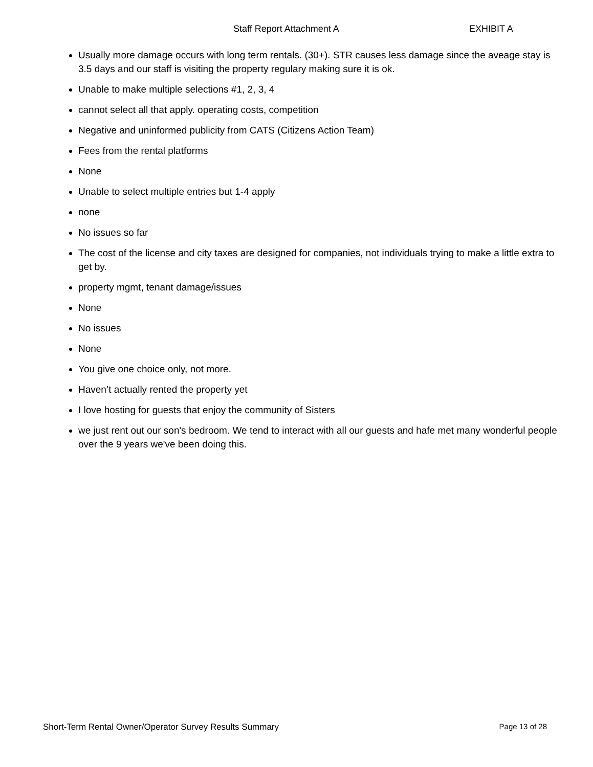Staff Report Attachment A EXHIBIT A
Usually more damage occurs with long term rentals. (30+). STR causes less damage since the aveage stay is 3.5 days and our staff is visiting the property regulary making sure it is ok.
Unable to make multiple selections #1, 2, 3, 4
cannot select all that apply. operating costs, competition
Negative and uninformed publicity from CATS (Citizens Action Team)
Fees from the rental platforms
None
Unable to select multiple entries but 1-4 apply
none
No issues so far
The cost of the license and city taxes are designed for companies, not individuals trying to make a little extra to get by.
property mgmt, tenant damage/issues
None
No issues
None
You give one choice only, not more.
Haven’t actually rented the property yet
I love hosting for guests that enjoy the community of Sisters
we just rent out our son's bedroom. We tend to interact with all our guests and hafe met many wonderful people over the 9 years we've been doing this.
Short-Term Rental Owner/Operator Survey Results Summary Page 13 of 28